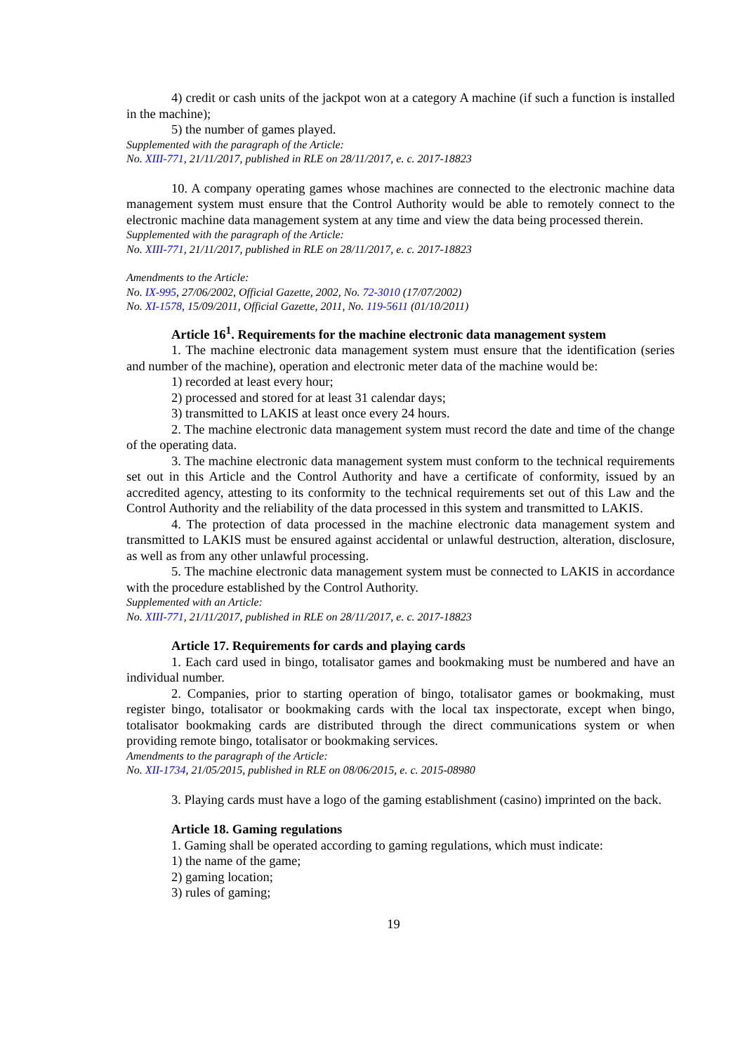4) credit or cash units of the jackpot won at a category A machine (if such a function is installed in the machine);
5) the number of games played.
Supplemented with the paragraph of the Article:
No. XIII-771, 21/11/2017, published in RLE on 28/11/2017, e. c. 2017-18823
10. A company operating games whose machines are connected to the electronic machine data management system must ensure that the Control Authority would be able to remotely connect to the electronic machine data management system at any time and view the data being processed therein.
Supplemented with the paragraph of the Article:
No. XIII-771, 21/11/2017, published in RLE on 28/11/2017, e. c. 2017-18823
Amendments to the Article:
No. IX-995, 27/06/2002, Official Gazette, 2002, No. 72-3010 (17/07/2002)
No. XI-1578, 15/09/2011, Official Gazette, 2011, No. 119-5611 (01/10/2011)
Article 16<sup>1</sup>. Requirements for the machine electronic data management system
1. The machine electronic data management system must ensure that the identification (series and number of the machine), operation and electronic meter data of the machine would be:
1) recorded at least every hour;
2) processed and stored for at least 31 calendar days;
3) transmitted to LAKIS at least once every 24 hours.
2. The machine electronic data management system must record the date and time of the change of the operating data.
3. The machine electronic data management system must conform to the technical requirements set out in this Article and the Control Authority and have a certificate of conformity, issued by an accredited agency, attesting to its conformity to the technical requirements set out of this Law and the Control Authority and the reliability of the data processed in this system and transmitted to LAKIS.
4. The protection of data processed in the machine electronic data management system and transmitted to LAKIS must be ensured against accidental or unlawful destruction, alteration, disclosure, as well as from any other unlawful processing.
5. The machine electronic data management system must be connected to LAKIS in accordance with the procedure established by the Control Authority.
Supplemented with an Article:
No. XIII-771, 21/11/2017, published in RLE on 28/11/2017, e. c. 2017-18823
Article 17. Requirements for cards and playing cards
1. Each card used in bingo, totalisator games and bookmaking must be numbered and have an individual number.
2. Companies, prior to starting operation of bingo, totalisator games or bookmaking, must register bingo, totalisator or bookmaking cards with the local tax inspectorate, except when bingo, totalisator bookmaking cards are distributed through the direct communications system or when providing remote bingo, totalisator or bookmaking services.
Amendments to the paragraph of the Article:
No. XII-1734, 21/05/2015, published in RLE on 08/06/2015, e. c. 2015-08980
3. Playing cards must have a logo of the gaming establishment (casino) imprinted on the back.
Article 18. Gaming regulations
1. Gaming shall be operated according to gaming regulations, which must indicate:
1) the name of the game;
2) gaming location;
3) rules of gaming;
19